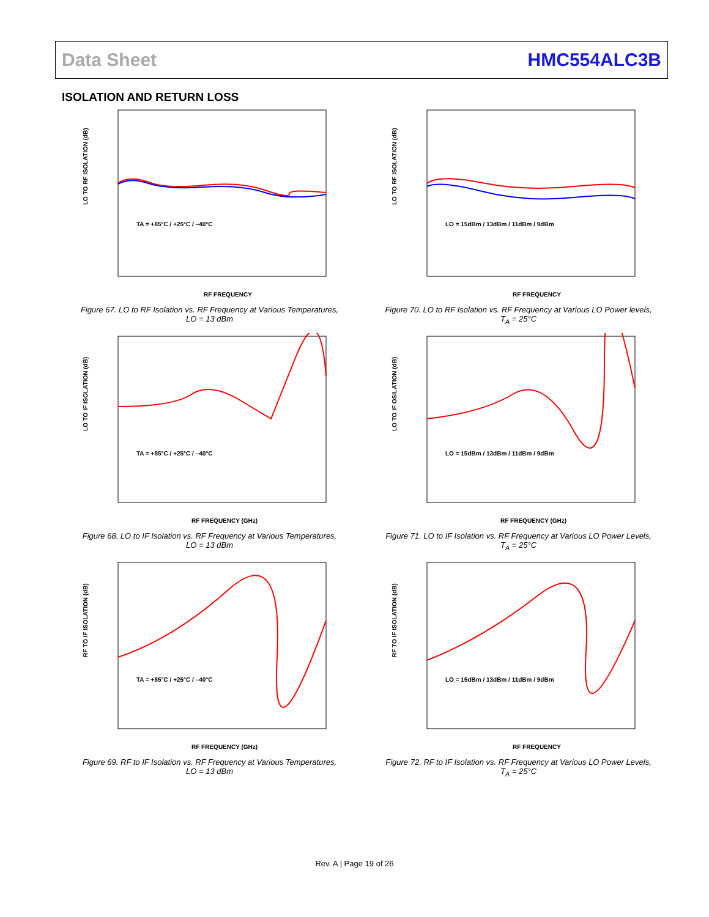Data Sheet HMC554ALC3B
ISOLATION AND RETURN LOSS
LO TO RF ISOLATION (dB)
RF FREQUENCY
TA = +85°C / +25°C / –40°C
Figure 67. LO to RF Isolation vs. RF Frequency at Various Temperatures,
LO = 13 dBm
LO TO RF ISOLATION (dB)
RF FREQUENCY
LO = 15dBm / 13dBm / 11dBm / 9dBm
Figure 70. LO to RF Isolation vs. RF Frequency at Various LO Power levels,
T<sub>A</sub> = 25°C
LO TO IF ISOLATION (dB)
RF FREQUENCY (GHz)
TA = +85°C / +25°C / –40°C
Figure 68. LO to IF Isolation vs. RF Frequency at Various Temperatures,
LO = 13 dBm
LO TO IF OSILATION (dB)
RF FREQUENCY (GHz)
LO = 15dBm / 13dBm / 11dBm / 9dBm
Figure 71. LO to IF Isolation vs. RF Frequency at Various LO Power Levels,
T<sub>A</sub> = 25°C
RF TO IF ISOLATION (dB)
RF FREQUENCY (GHz)
TA = +85°C / +25°C / –40°C
Figure 69. RF to IF Isolation vs. RF Frequency at Various Temperatures,
LO = 13 dBm
RF TO IF ISOLATION (dB)
RF FREQUENCY
LO = 15dBm / 13dBm / 11dBm / 9dBm
Figure 72. RF to IF Isolation vs. RF Frequency at Various LO Power Levels,
T<sub>A</sub> = 25°C
Rev. A | Page 19 of 26